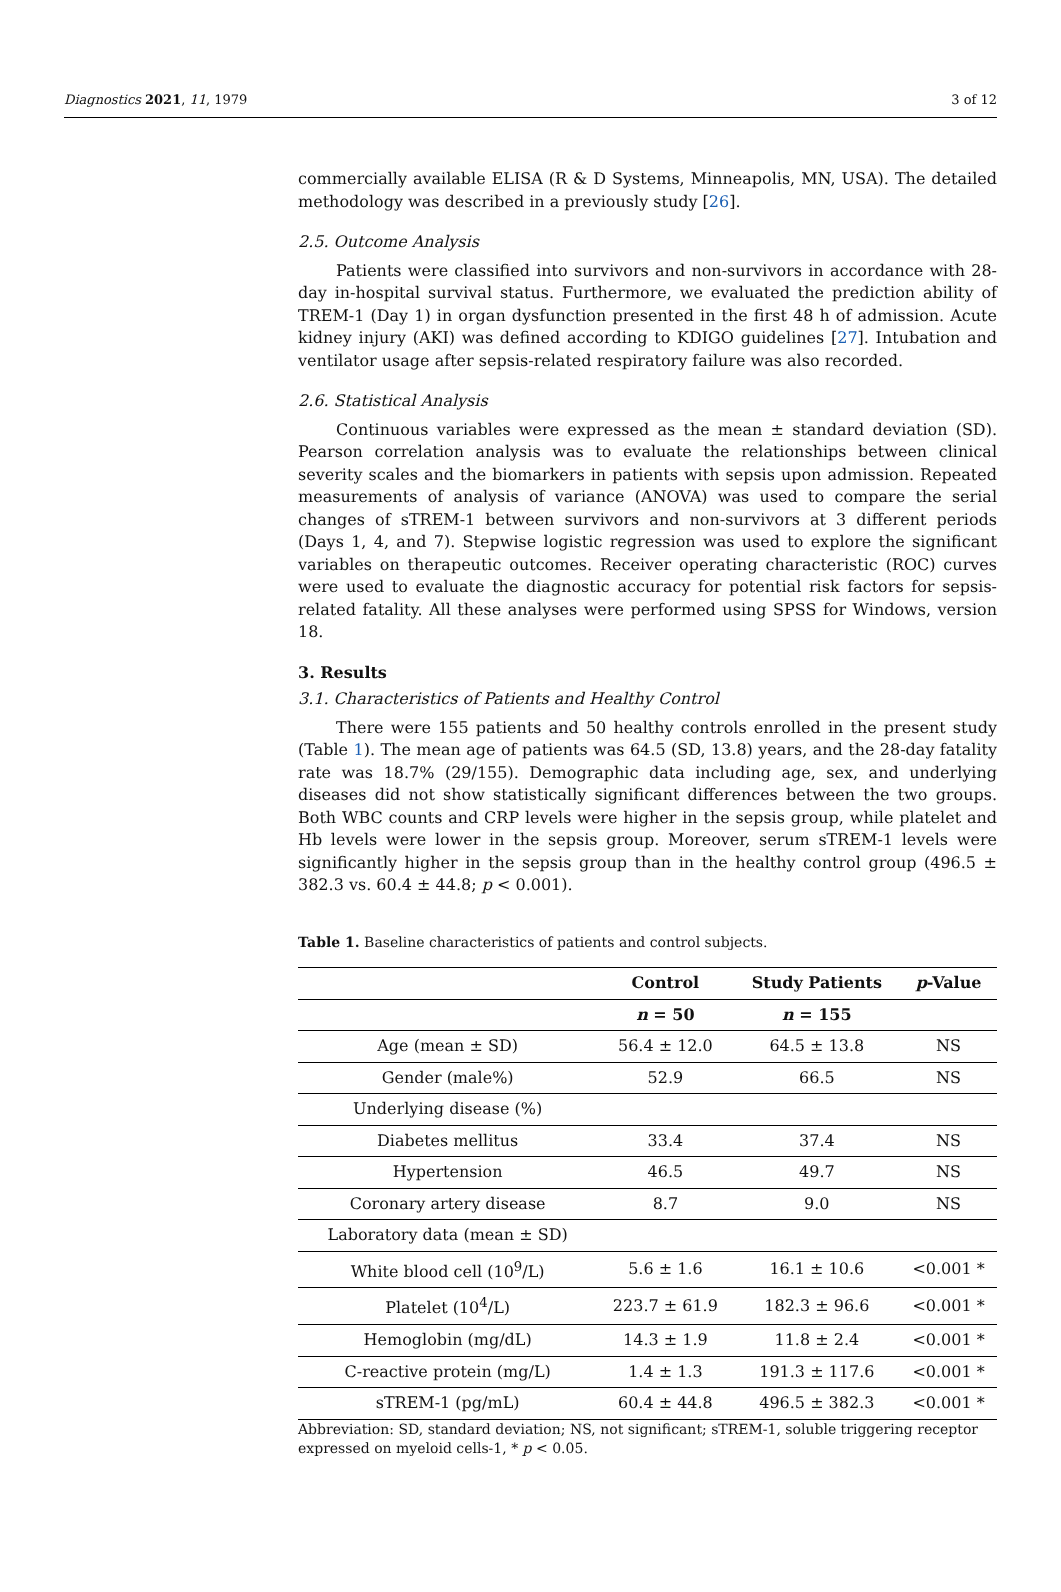Diagnostics 2021, 11, 1979 3 of 12
commercially available ELISA (R & D Systems, Minneapolis, MN, USA). The detailed methodology was described in a previously study [26].
2.5. Outcome Analysis
Patients were classified into survivors and non-survivors in accordance with 28-day in-hospital survival status. Furthermore, we evaluated the prediction ability of TREM-1 (Day 1) in organ dysfunction presented in the first 48 h of admission. Acute kidney injury (AKI) was defined according to KDIGO guidelines [27]. Intubation and ventilator usage after sepsis-related respiratory failure was also recorded.
2.6. Statistical Analysis
Continuous variables were expressed as the mean ± standard deviation (SD). Pearson correlation analysis was to evaluate the relationships between clinical severity scales and the biomarkers in patients with sepsis upon admission. Repeated measurements of analysis of variance (ANOVA) was used to compare the serial changes of sTREM-1 between survivors and non-survivors at 3 different periods (Days 1, 4, and 7). Stepwise logistic regression was used to explore the significant variables on therapeutic outcomes. Receiver operating characteristic (ROC) curves were used to evaluate the diagnostic accuracy for potential risk factors for sepsis-related fatality. All these analyses were performed using SPSS for Windows, version 18.
3. Results
3.1. Characteristics of Patients and Healthy Control
There were 155 patients and 50 healthy controls enrolled in the present study (Table 1). The mean age of patients was 64.5 (SD, 13.8) years, and the 28-day fatality rate was 18.7% (29/155). Demographic data including age, sex, and underlying diseases did not show statistically significant differences between the two groups. Both WBC counts and CRP levels were higher in the sepsis group, while platelet and Hb levels were lower in the sepsis group. Moreover, serum sTREM-1 levels were significantly higher in the sepsis group than in the healthy control group (496.5 ± 382.3 vs. 60.4 ± 44.8; p < 0.001).
Table 1. Baseline characteristics of patients and control subjects.
| | Control | Study Patients | p -Value |
| --- | --- | --- | --- |
| | n = 50 | n = 155 | |
| Age (mean ± SD) | 56.4 ± 12.0 | 64.5 ± 13.8 | NS |
| Gender (male%) | 52.9 | 66.5 | NS |
| Underlying disease (%) | | | |
| Diabetes mellitus | 33.4 | 37.4 | NS |
| Hypertension | 46.5 | 49.7 | NS |
| Coronary artery disease | 8.7 | 9.0 | NS |
| Laboratory data (mean ± SD) | | | |
| White blood cell (10<sup>9</sup>/L) | 5.6 ± 1.6 | 16.1 ± 10.6 | <0.001 * |
| Platelet (10<sup>4</sup>/L) | 223.7 ± 61.9 | 182.3 ± 96.6 | <0.001 * |
| Hemoglobin (mg/dL) | 14.3 ± 1.9 | 11.8 ± 2.4 | <0.001 * |
| C-reactive protein (mg/L) | 1.4 ± 1.3 | 191.3 ± 117.6 | <0.001 * |
| sTREM-1 (pg/mL) | 60.4 ± 44.8 | 496.5 ± 382.3 | <0.001 * |
Abbreviation: SD, standard deviation; NS, not significant; sTREM-1, soluble triggering receptor expressed on myeloid cells-1, * p < 0.05.